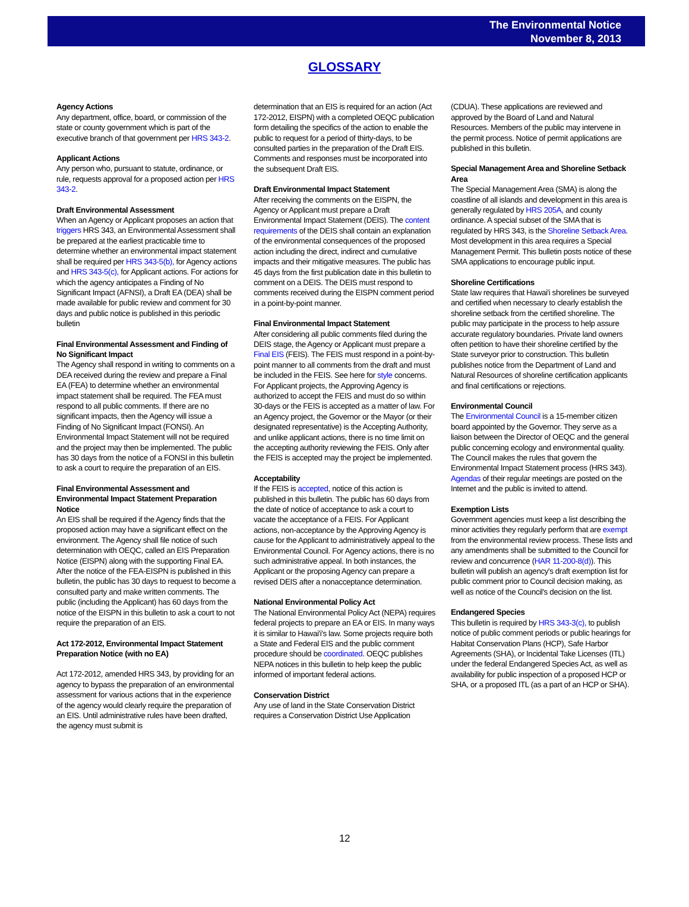The Environmental Notice
November 8, 2013
GLOSSARY
Agency Actions
Any department, office, board, or commission of the state or county government which is part of the executive branch of that government per HRS 343-2.
Applicant Actions
Any person who, pursuant to statute, ordinance, or rule, requests approval for a proposed action per HRS 343-2.
Draft Environmental Assessment
When an Agency or Applicant proposes an action that triggers HRS 343, an Environmental Assessment shall be prepared at the earliest practicable time to determine whether an environmental impact statement shall be required per HRS 343-5(b), for Agency actions and HRS 343-5(c), for Applicant actions. For actions for which the agency anticipates a Finding of No Significant Impact (AFNSI), a Draft EA (DEA) shall be made available for public review and comment for 30 days and public notice is published in this periodic bulletin
Final Environmental Assessment and Finding of No Significant Impact
The Agency shall respond in writing to comments on a DEA received during the review and prepare a Final EA (FEA) to determine whether an environmental impact statement shall be required. The FEA must respond to all public comments. If there are no significant impacts, then the Agency will issue a Finding of No Significant Impact (FONSI). An Environmental Impact Statement will not be required and the project may then be implemented. The public has 30 days from the notice of a FONSI in this bulletin to ask a court to require the preparation of an EIS.
Final Environmental Assessment and Environmental Impact Statement Preparation Notice
An EIS shall be required if the Agency finds that the proposed action may have a significant effect on the environment. The Agency shall file notice of such determination with OEQC, called an EIS Preparation Notice (EISPN) along with the supporting Final EA. After the notice of the FEA-EISPN is published in this bulletin, the public has 30 days to request to become a consulted party and make written comments. The public (including the Applicant) has 60 days from the notice of the EISPN in this bulletin to ask a court to not require the preparation of an EIS.
Act 172-2012, Environmental Impact Statement Preparation Notice (with no EA)
Act 172-2012, amended HRS 343, by providing for an agency to bypass the preparation of an environmental assessment for various actions that in the experience of the agency would clearly require the preparation of an EIS. Until administrative rules have been drafted, the agency must submit is
determination that an EIS is required for an action (Act 172-2012, EISPN) with a completed OEQC publication form detailing the specifics of the action to enable the public to request for a period of thirty-days, to be consulted parties in the preparation of the Draft EIS. Comments and responses must be incorporated into the subsequent Draft EIS.
Draft Environmental Impact Statement
After receiving the comments on the EISPN, the Agency or Applicant must prepare a Draft Environmental Impact Statement (DEIS). The content requirements of the DEIS shall contain an explanation of the environmental consequences of the proposed action including the direct, indirect and cumulative impacts and their mitigative measures. The public has 45 days from the first publication date in this bulletin to comment on a DEIS. The DEIS must respond to comments received during the EISPN comment period in a point-by-point manner.
Final Environmental Impact Statement
After considering all public comments filed during the DEIS stage, the Agency or Applicant must prepare a Final EIS (FEIS). The FEIS must respond in a point-by-point manner to all comments from the draft and must be included in the FEIS. See here for style concerns. For Applicant projects, the Approving Agency is authorized to accept the FEIS and must do so within 30-days or the FEIS is accepted as a matter of law. For an Agency project, the Governor or the Mayor (or their designated representative) is the Accepting Authority, and unlike applicant actions, there is no time limit on the accepting authority reviewing the FEIS. Only after the FEIS is accepted may the project be implemented.
Acceptability
If the FEIS is accepted, notice of this action is published in this bulletin. The public has 60 days from the date of notice of acceptance to ask a court to vacate the acceptance of a FEIS. For Applicant actions, non-acceptance by the Approving Agency is cause for the Applicant to administratively appeal to the Environmental Council. For Agency actions, there is no such administrative appeal. In both instances, the Applicant or the proposing Agency can prepare a revised DEIS after a nonacceptance determination.
National Environmental Policy Act
The National Environmental Policy Act (NEPA) requires federal projects to prepare an EA or EIS. In many ways it is similar to Hawai'i's law. Some projects require both a State and Federal EIS and the public comment procedure should be coordinated. OEQC publishes NEPA notices in this bulletin to help keep the public informed of important federal actions.
Conservation District
Any use of land in the State Conservation District requires a Conservation District Use Application
(CDUA). These applications are reviewed and approved by the Board of Land and Natural Resources. Members of the public may intervene in the permit process. Notice of permit applications are published in this bulletin.
Special Management Area and Shoreline Setback Area
The Special Management Area (SMA) is along the coastline of all islands and development in this area is generally regulated by HRS 205A, and county ordinance. A special subset of the SMA that is regulated by HRS 343, is the Shoreline Setback Area. Most development in this area requires a Special Management Permit. This bulletin posts notice of these SMA applications to encourage public input.
Shoreline Certifications
State law requires that Hawai'i shorelines be surveyed and certified when necessary to clearly establish the shoreline setback from the certified shoreline. The public may participate in the process to help assure accurate regulatory boundaries. Private land owners often petition to have their shoreline certified by the State surveyor prior to construction. This bulletin publishes notice from the Department of Land and Natural Resources of shoreline certification applicants and final certifications or rejections.
Environmental Council
The Environmental Council is a 15-member citizen board appointed by the Governor. They serve as a liaison between the Director of OEQC and the general public concerning ecology and environmental quality. The Council makes the rules that govern the Environmental Impact Statement process (HRS 343). Agendas of their regular meetings are posted on the Internet and the public is invited to attend.
Exemption Lists
Government agencies must keep a list describing the minor activities they regularly perform that are exempt from the environmental review process. These lists and any amendments shall be submitted to the Council for review and concurrence (HAR 11-200-8(d)). This bulletin will publish an agency's draft exemption list for public comment prior to Council decision making, as well as notice of the Council's decision on the list.
Endangered Species
This bulletin is required by HRS 343-3(c), to publish notice of public comment periods or public hearings for Habitat Conservation Plans (HCP), Safe Harbor Agreements (SHA), or Incidental Take Licenses (ITL) under the federal Endangered Species Act, as well as availability for public inspection of a proposed HCP or SHA, or a proposed ITL (as a part of an HCP or SHA).
12